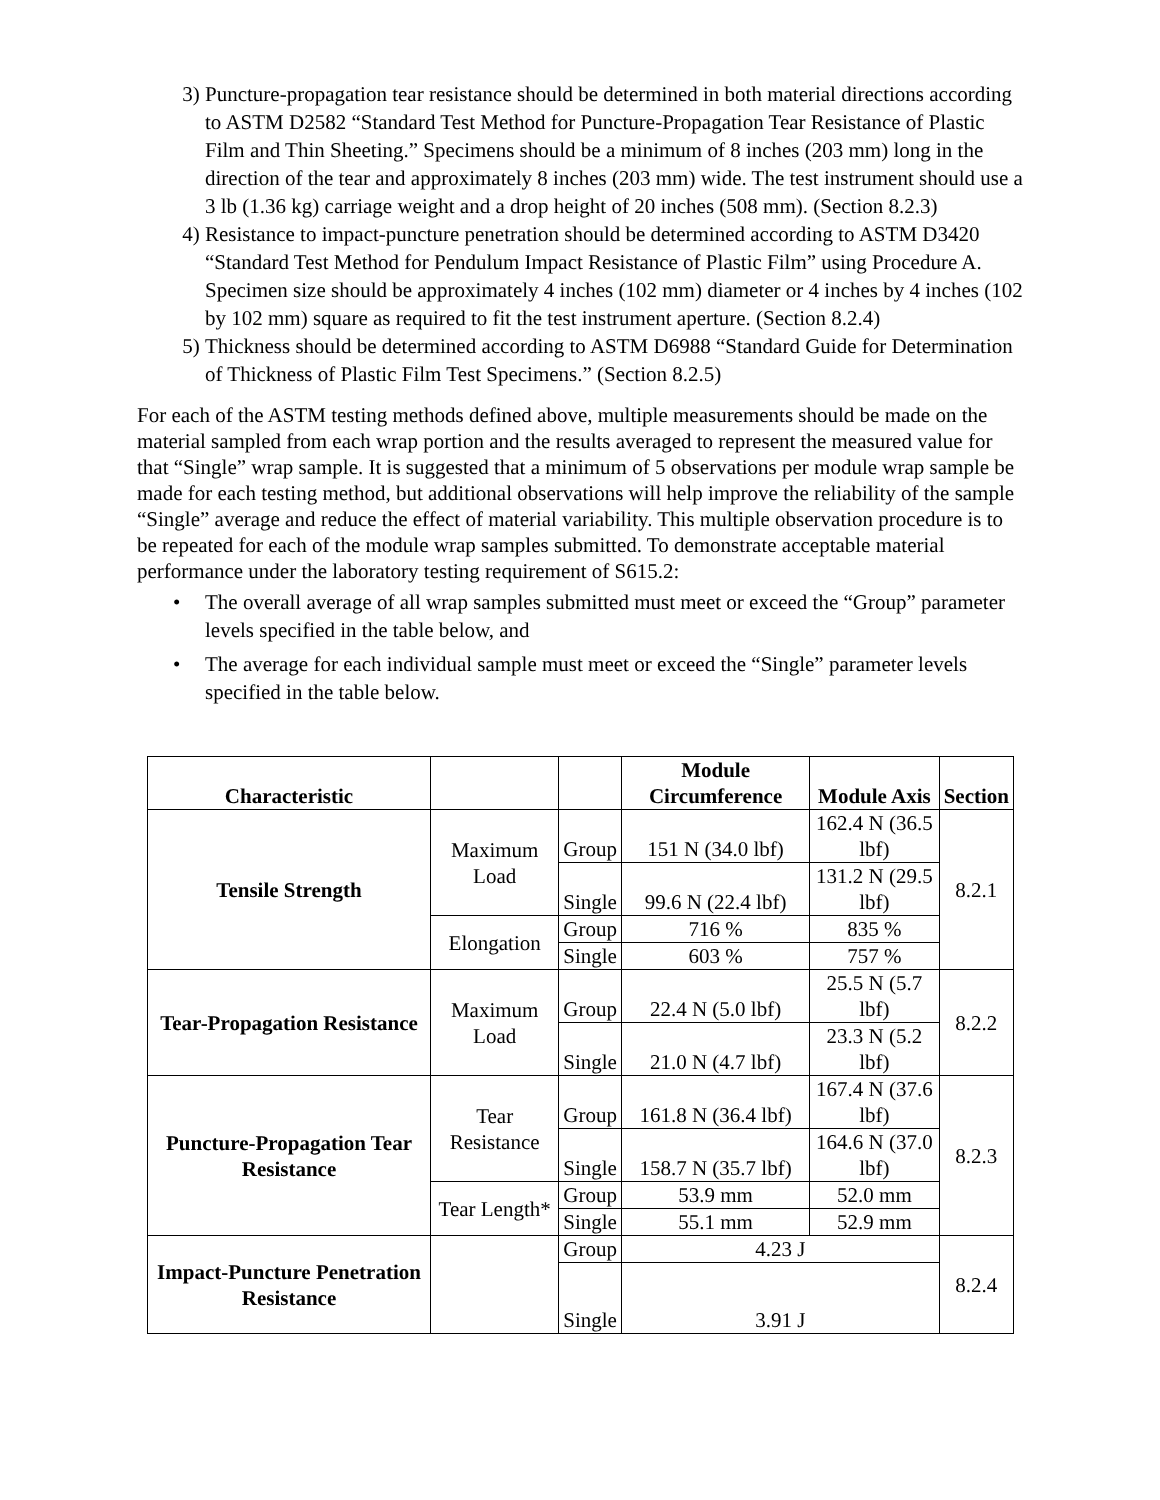3) Puncture-propagation tear resistance should be determined in both material directions according to ASTM D2582 “Standard Test Method for Puncture-Propagation Tear Resistance of Plastic Film and Thin Sheeting.” Specimens should be a minimum of 8 inches (203 mm) long in the direction of the tear and approximately 8 inches (203 mm) wide. The test instrument should use a 3 lb (1.36 kg) carriage weight and a drop height of 20 inches (508 mm). (Section 8.2.3)
4) Resistance to impact-puncture penetration should be determined according to ASTM D3420 “Standard Test Method for Pendulum Impact Resistance of Plastic Film” using Procedure A. Specimen size should be approximately 4 inches (102 mm) diameter or 4 inches by 4 inches (102 by 102 mm) square as required to fit the test instrument aperture. (Section 8.2.4)
5) Thickness should be determined according to ASTM D6988 “Standard Guide for Determination of Thickness of Plastic Film Test Specimens.” (Section 8.2.5)
For each of the ASTM testing methods defined above, multiple measurements should be made on the material sampled from each wrap portion and the results averaged to represent the measured value for that “Single” wrap sample. It is suggested that a minimum of 5 observations per module wrap sample be made for each testing method, but additional observations will help improve the reliability of the sample “Single” average and reduce the effect of material variability. This multiple observation procedure is to be repeated for each of the module wrap samples submitted. To demonstrate acceptable material performance under the laboratory testing requirement of S615.2:
• The overall average of all wrap samples submitted must meet or exceed the “Group” parameter levels specified in the table below, and
• The average for each individual sample must meet or exceed the “Single” parameter levels specified in the table below.
| Characteristic | | | Module Circumference | Module Axis | Section |
| --- | --- | --- | --- | --- | --- |
| Tensile Strength | Maximum Load | Group | 151 N (34.0 lbf) | 162.4 N (36.5 lbf) | 8.2.1 |
| | | Single | 99.6 N (22.4 lbf) | 131.2 N (29.5 lbf) | |
| | Elongation | Group | 716 % | 835 % | |
| | | Single | 603 % | 757 % | |
| Tear-Propagation Resistance | Maximum Load | Group | 22.4 N (5.0 lbf) | 25.5 N (5.7 lbf) | 8.2.2 |
| | | Single | 21.0 N (4.7 lbf) | 23.3 N (5.2 lbf) | |
| Puncture-Propagation Tear Resistance | Tear Resistance | Group | 161.8 N (36.4 lbf) | 167.4 N (37.6 lbf) | 8.2.3 |
| | | Single | 158.7 N (35.7 lbf) | 164.6 N (37.0 lbf) | |
| | Tear Length* | Group | 53.9 mm | 52.0 mm | |
| | | Single | 55.1 mm | 52.9 mm | |
| Impact-Puncture Penetration Resistance | | Group | 4.23 J | | 8.2.4 |
| | | Single | 3.91 J | | |